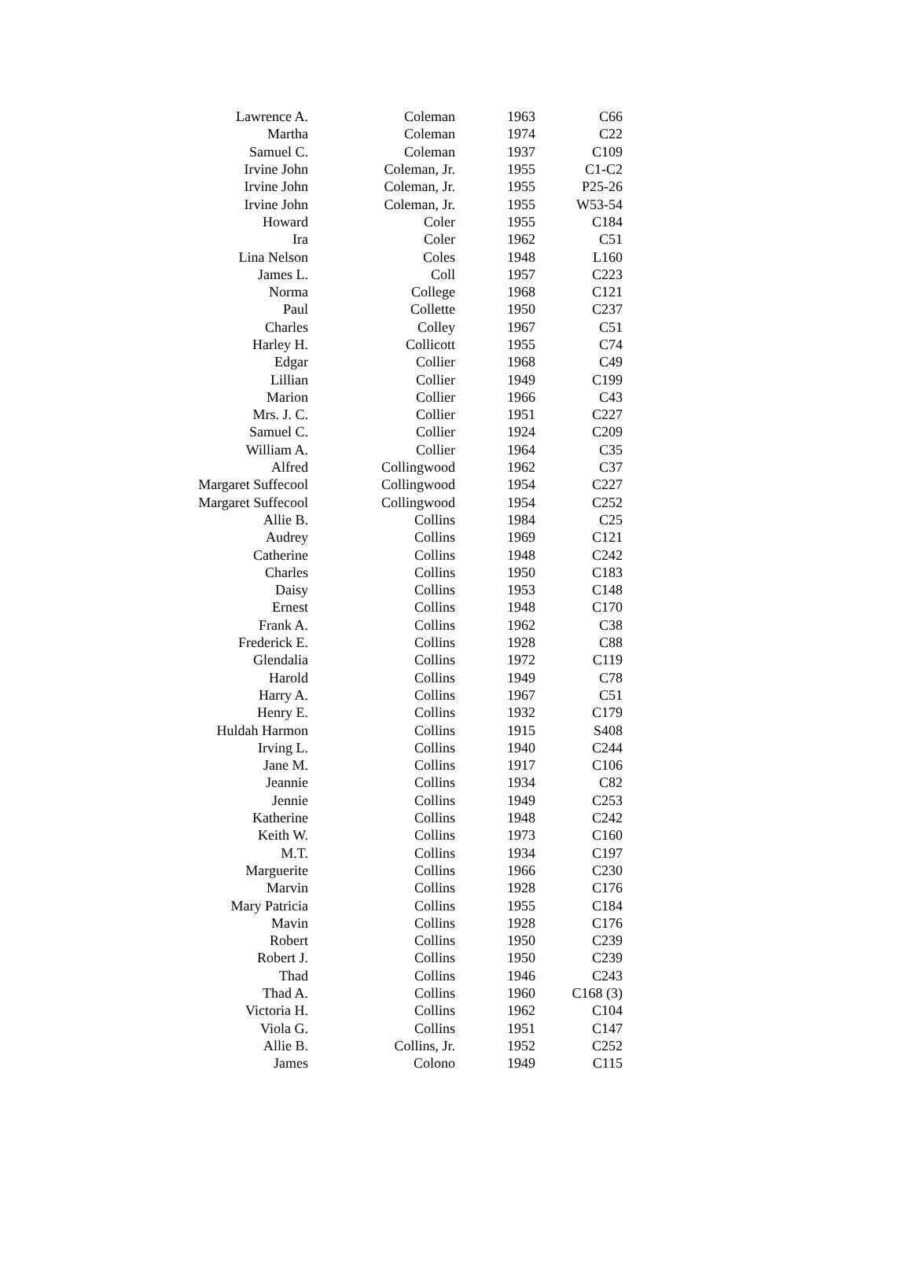| Lawrence A. | Coleman | 1963 | C66 |
| Martha | Coleman | 1974 | C22 |
| Samuel C. | Coleman | 1937 | C109 |
| Irvine John | Coleman, Jr. | 1955 | C1-C2 |
| Irvine John | Coleman, Jr. | 1955 | P25-26 |
| Irvine John | Coleman, Jr. | 1955 | W53-54 |
| Howard | Coler | 1955 | C184 |
| Ira | Coler | 1962 | C51 |
| Lina Nelson | Coles | 1948 | L160 |
| James L. | Coll | 1957 | C223 |
| Norma | College | 1968 | C121 |
| Paul | Collette | 1950 | C237 |
| Charles | Colley | 1967 | C51 |
| Harley H. | Collicott | 1955 | C74 |
| Edgar | Collier | 1968 | C49 |
| Lillian | Collier | 1949 | C199 |
| Marion | Collier | 1966 | C43 |
| Mrs. J. C. | Collier | 1951 | C227 |
| Samuel C. | Collier | 1924 | C209 |
| William A. | Collier | 1964 | C35 |
| Alfred | Collingwood | 1962 | C37 |
| Margaret Suffecool | Collingwood | 1954 | C227 |
| Margaret Suffecool | Collingwood | 1954 | C252 |
| Allie B. | Collins | 1984 | C25 |
| Audrey | Collins | 1969 | C121 |
| Catherine | Collins | 1948 | C242 |
| Charles | Collins | 1950 | C183 |
| Daisy | Collins | 1953 | C148 |
| Ernest | Collins | 1948 | C170 |
| Frank A. | Collins | 1962 | C38 |
| Frederick E. | Collins | 1928 | C88 |
| Glendalia | Collins | 1972 | C119 |
| Harold | Collins | 1949 | C78 |
| Harry A. | Collins | 1967 | C51 |
| Henry E. | Collins | 1932 | C179 |
| Huldah Harmon | Collins | 1915 | S408 |
| Irving L. | Collins | 1940 | C244 |
| Jane M. | Collins | 1917 | C106 |
| Jeannie | Collins | 1934 | C82 |
| Jennie | Collins | 1949 | C253 |
| Katherine | Collins | 1948 | C242 |
| Keith W. | Collins | 1973 | C160 |
| M.T. | Collins | 1934 | C197 |
| Marguerite | Collins | 1966 | C230 |
| Marvin | Collins | 1928 | C176 |
| Mary Patricia | Collins | 1955 | C184 |
| Mavin | Collins | 1928 | C176 |
| Robert | Collins | 1950 | C239 |
| Robert J. | Collins | 1950 | C239 |
| Thad | Collins | 1946 | C243 |
| Thad A. | Collins | 1960 | C168 (3) |
| Victoria H. | Collins | 1962 | C104 |
| Viola G. | Collins | 1951 | C147 |
| Allie B. | Collins, Jr. | 1952 | C252 |
| James | Colono | 1949 | C115 |